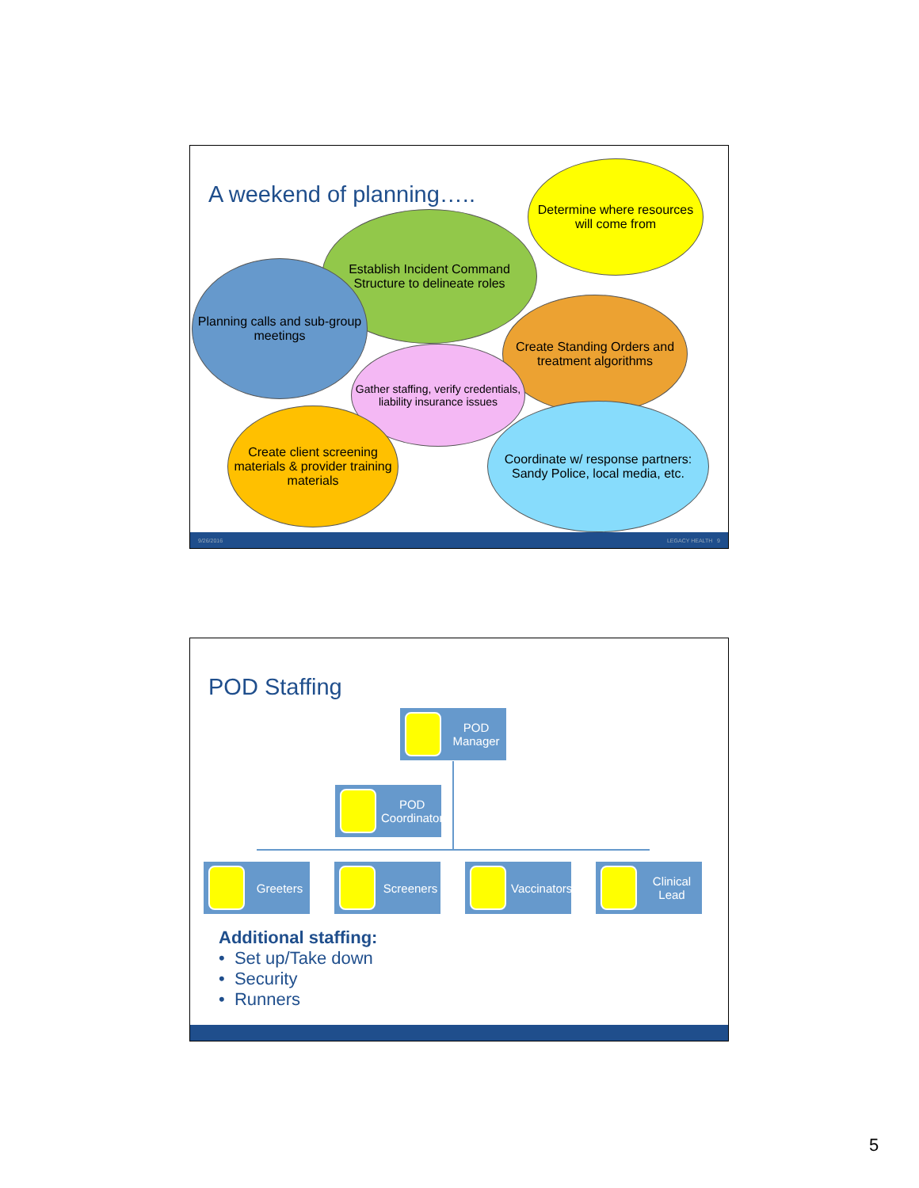A weekend of planning…..
Determine where resources will come from
Establish Incident Command Structure to delineate roles
Planning calls and sub-group meetings
Create Standing Orders and treatment algorithms
Gather staffing, verify credentials, liability insurance issues
Create client screening materials & provider training materials
Coordinate w/ response partners: Sandy Police, local media, etc.
9/26/2016 LEGACY HEALTH 9
POD Staffing
POD Manager
POD Coordinator
Greeters Screeners Vaccinators Clinical Lead
Additional staffing:
• Set up/Take down
• Security
• Runners
5